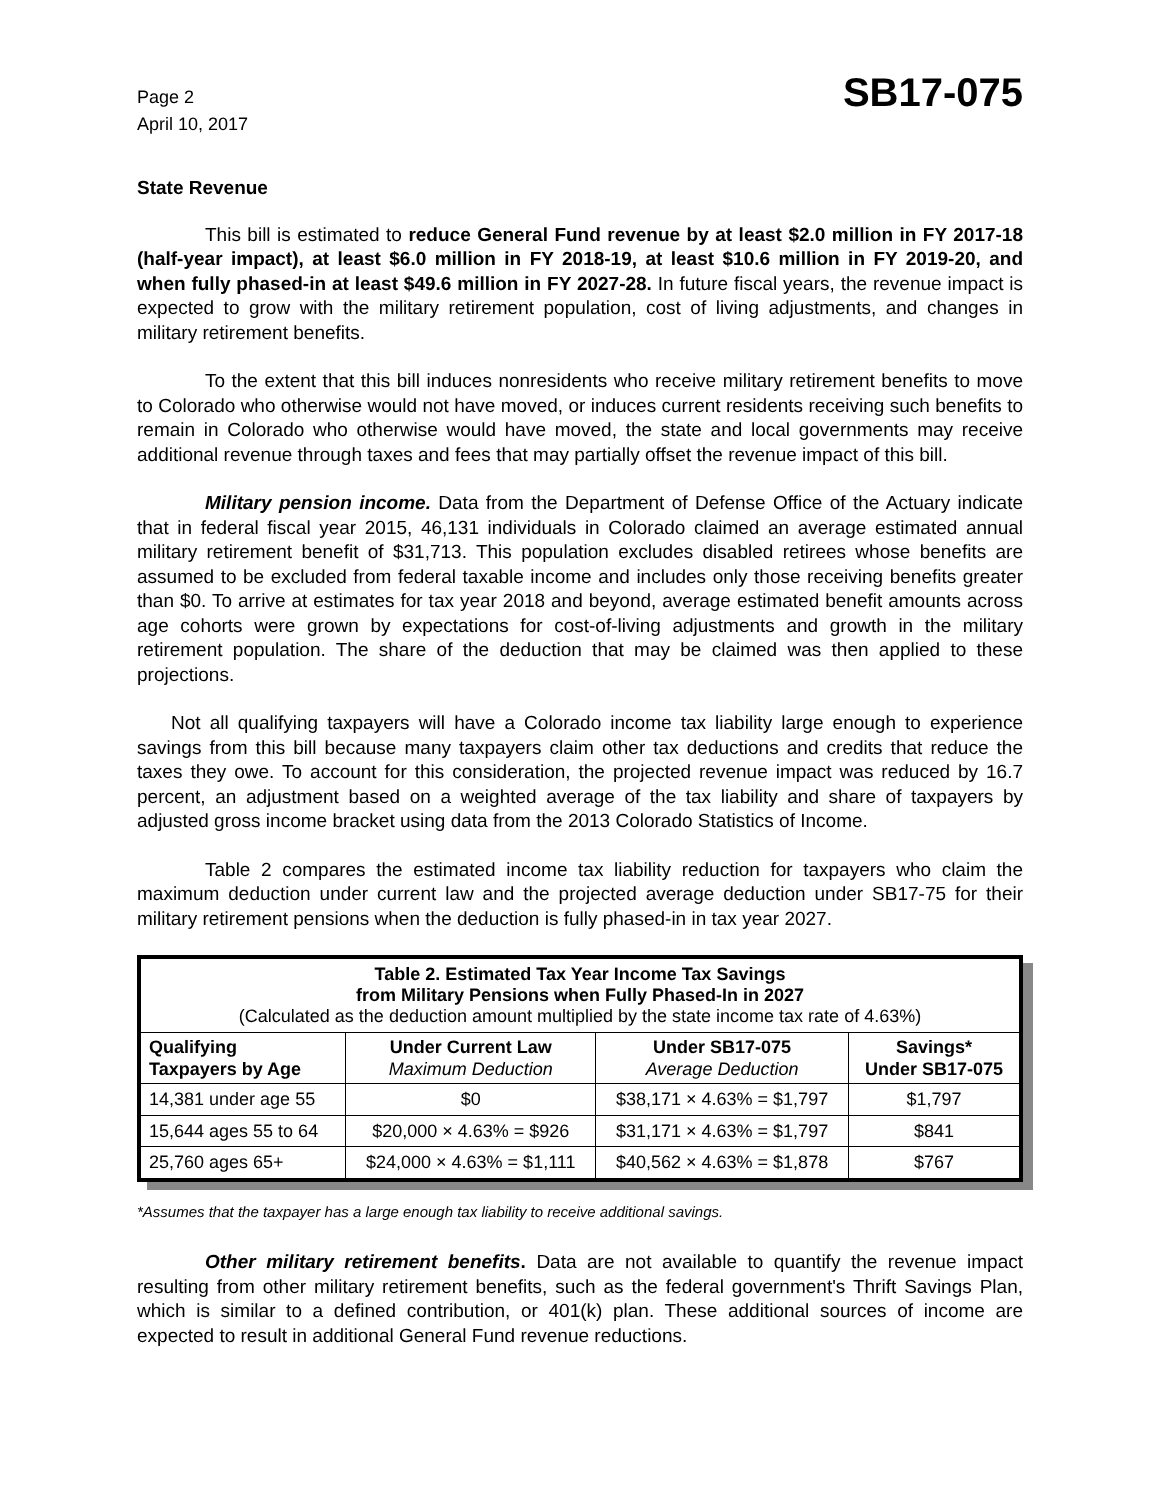Page 2
April 10, 2017
SB17-075
State Revenue
This bill is estimated to reduce General Fund revenue by at least $2.0 million in FY 2017-18 (half-year impact), at least $6.0 million in FY 2018-19, at least $10.6 million in FY 2019-20, and when fully phased-in at least $49.6 million in FY 2027-28. In future fiscal years, the revenue impact is expected to grow with the military retirement population, cost of living adjustments, and changes in military retirement benefits.
To the extent that this bill induces nonresidents who receive military retirement benefits to move to Colorado who otherwise would not have moved, or induces current residents receiving such benefits to remain in Colorado who otherwise would have moved, the state and local governments may receive additional revenue through taxes and fees that may partially offset the revenue impact of this bill.
Military pension income. Data from the Department of Defense Office of the Actuary indicate that in federal fiscal year 2015, 46,131 individuals in Colorado claimed an average estimated annual military retirement benefit of $31,713. This population excludes disabled retirees whose benefits are assumed to be excluded from federal taxable income and includes only those receiving benefits greater than $0. To arrive at estimates for tax year 2018 and beyond, average estimated benefit amounts across age cohorts were grown by expectations for cost-of-living adjustments and growth in the military retirement population. The share of the deduction that may be claimed was then applied to these projections.
Not all qualifying taxpayers will have a Colorado income tax liability large enough to experience savings from this bill because many taxpayers claim other tax deductions and credits that reduce the taxes they owe. To account for this consideration, the projected revenue impact was reduced by 16.7 percent, an adjustment based on a weighted average of the tax liability and share of taxpayers by adjusted gross income bracket using data from the 2013 Colorado Statistics of Income.
Table 2 compares the estimated income tax liability reduction for taxpayers who claim the maximum deduction under current law and the projected average deduction under SB17-75 for their military retirement pensions when the deduction is fully phased-in in tax year 2027.
| Table 2. Estimated Tax Year Income Tax Savings from Military Pensions when Fully Phased-In in 2027 (Calculated as the deduction amount multiplied by the state income tax rate of 4.63%) | | | |
| Qualifying Taxpayers by Age | Under Current Law Maximum Deduction | Under SB17-075 Average Deduction | Savings* Under SB17-075 |
| 14,381 under age 55 | $0 | $38,171 × 4.63% = $1,797 | $1,797 |
| 15,644 ages 55 to 64 | $20,000 × 4.63% = $926 | $31,171 × 4.63% = $1,797 | $841 |
| 25,760 ages 65+ | $24,000 × 4.63% = $1,111 | $40,562 × 4.63% = $1,878 | $767 |
*Assumes that the taxpayer has a large enough tax liability to receive additional savings.
Other military retirement benefits. Data are not available to quantify the revenue impact resulting from other military retirement benefits, such as the federal government's Thrift Savings Plan, which is similar to a defined contribution, or 401(k) plan. These additional sources of income are expected to result in additional General Fund revenue reductions.